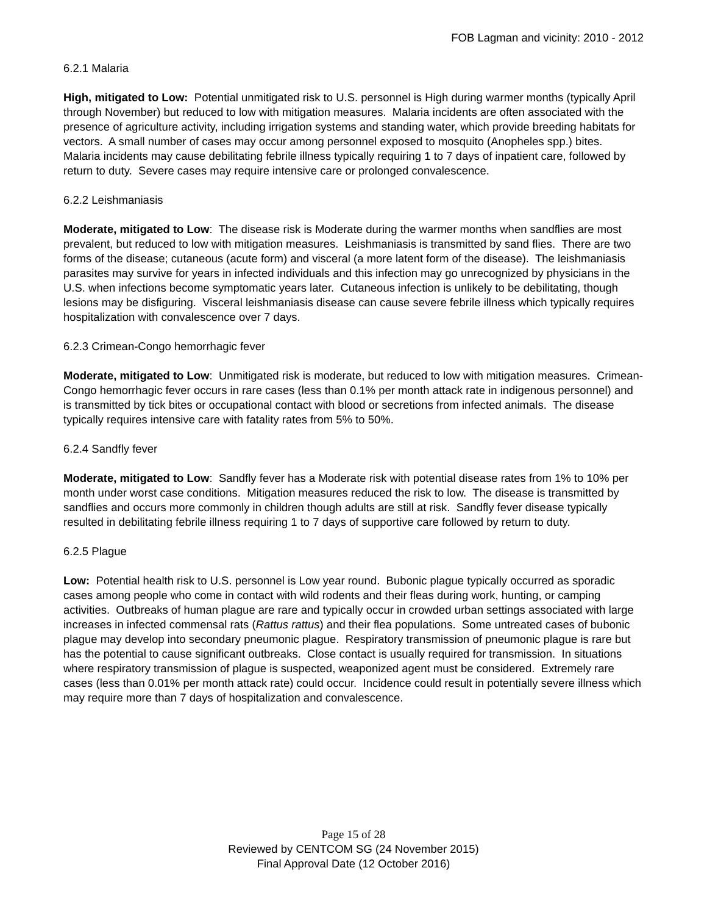FOB Lagman and vicinity: 2010 - 2012
6.2.1 Malaria
High, mitigated to Low: Potential unmitigated risk to U.S. personnel is High during warmer months (typically April through November) but reduced to low with mitigation measures. Malaria incidents are often associated with the presence of agriculture activity, including irrigation systems and standing water, which provide breeding habitats for vectors. A small number of cases may occur among personnel exposed to mosquito (Anopheles spp.) bites. Malaria incidents may cause debilitating febrile illness typically requiring 1 to 7 days of inpatient care, followed by return to duty. Severe cases may require intensive care or prolonged convalescence.
6.2.2 Leishmaniasis
Moderate, mitigated to Low: The disease risk is Moderate during the warmer months when sandflies are most prevalent, but reduced to low with mitigation measures. Leishmaniasis is transmitted by sand flies. There are two forms of the disease; cutaneous (acute form) and visceral (a more latent form of the disease). The leishmaniasis parasites may survive for years in infected individuals and this infection may go unrecognized by physicians in the U.S. when infections become symptomatic years later. Cutaneous infection is unlikely to be debilitating, though lesions may be disfiguring. Visceral leishmaniasis disease can cause severe febrile illness which typically requires hospitalization with convalescence over 7 days.
6.2.3 Crimean-Congo hemorrhagic fever
Moderate, mitigated to Low: Unmitigated risk is moderate, but reduced to low with mitigation measures. Crimean-Congo hemorrhagic fever occurs in rare cases (less than 0.1% per month attack rate in indigenous personnel) and is transmitted by tick bites or occupational contact with blood or secretions from infected animals. The disease typically requires intensive care with fatality rates from 5% to 50%.
6.2.4 Sandfly fever
Moderate, mitigated to Low: Sandfly fever has a Moderate risk with potential disease rates from 1% to 10% per month under worst case conditions. Mitigation measures reduced the risk to low. The disease is transmitted by sandflies and occurs more commonly in children though adults are still at risk. Sandfly fever disease typically resulted in debilitating febrile illness requiring 1 to 7 days of supportive care followed by return to duty.
6.2.5 Plague
Low: Potential health risk to U.S. personnel is Low year round. Bubonic plague typically occurred as sporadic cases among people who come in contact with wild rodents and their fleas during work, hunting, or camping activities. Outbreaks of human plague are rare and typically occur in crowded urban settings associated with large increases in infected commensal rats (Rattus rattus) and their flea populations. Some untreated cases of bubonic plague may develop into secondary pneumonic plague. Respiratory transmission of pneumonic plague is rare but has the potential to cause significant outbreaks. Close contact is usually required for transmission. In situations where respiratory transmission of plague is suspected, weaponized agent must be considered. Extremely rare cases (less than 0.01% per month attack rate) could occur. Incidence could result in potentially severe illness which may require more than 7 days of hospitalization and convalescence.
Page 15 of 28
Reviewed by CENTCOM SG (24 November 2015)
Final Approval Date (12 October 2016)